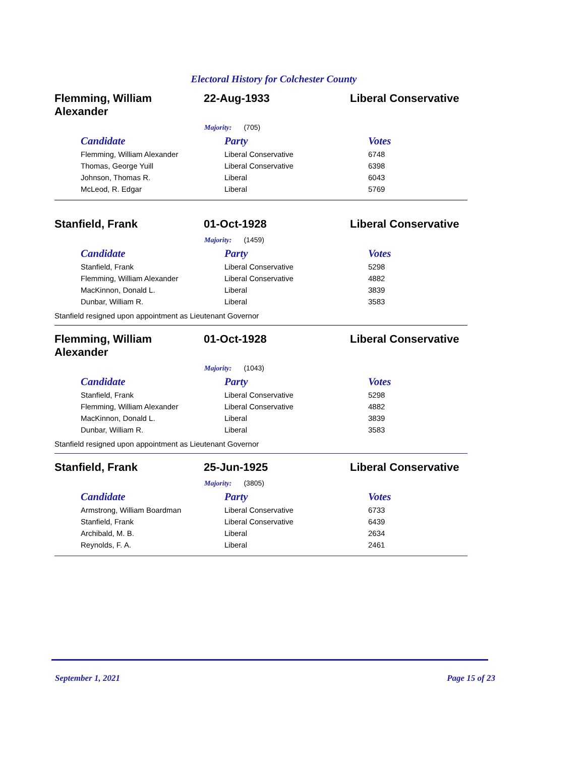Electoral History for Colchester County
Flemming, William Alexander
22-Aug-1933 Liberal Conservative
Majority: (705)
| Candidate | Party | Votes |
| --- | --- | --- |
| Flemming, William Alexander | Liberal Conservative | 6748 |
| Thomas, George Yuill | Liberal Conservative | 6398 |
| Johnson, Thomas R. | Liberal | 6043 |
| McLeod, R. Edgar | Liberal | 5769 |
Stanfield, Frank 01-Oct-1928 Liberal Conservative
Majority: (1459)
| Candidate | Party | Votes |
| --- | --- | --- |
| Stanfield, Frank | Liberal Conservative | 5298 |
| Flemming, William Alexander | Liberal Conservative | 4882 |
| MacKinnon, Donald L. | Liberal | 3839 |
| Dunbar, William R. | Liberal | 3583 |
Stanfield resigned upon appointment as Lieutenant Governor
Flemming, William Alexander
01-Oct-1928 Liberal Conservative
Majority: (1043)
| Candidate | Party | Votes |
| --- | --- | --- |
| Stanfield, Frank | Liberal Conservative | 5298 |
| Flemming, William Alexander | Liberal Conservative | 4882 |
| MacKinnon, Donald L. | Liberal | 3839 |
| Dunbar, William R. | Liberal | 3583 |
Stanfield resigned upon appointment as Lieutenant Governor
Stanfield, Frank 25-Jun-1925 Liberal Conservative
Majority: (3805)
| Candidate | Party | Votes |
| --- | --- | --- |
| Armstrong, William Boardman | Liberal Conservative | 6733 |
| Stanfield, Frank | Liberal Conservative | 6439 |
| Archibald, M. B. | Liberal | 2634 |
| Reynolds, F. A. | Liberal | 2461 |
September 1, 2021 Page 15 of 23